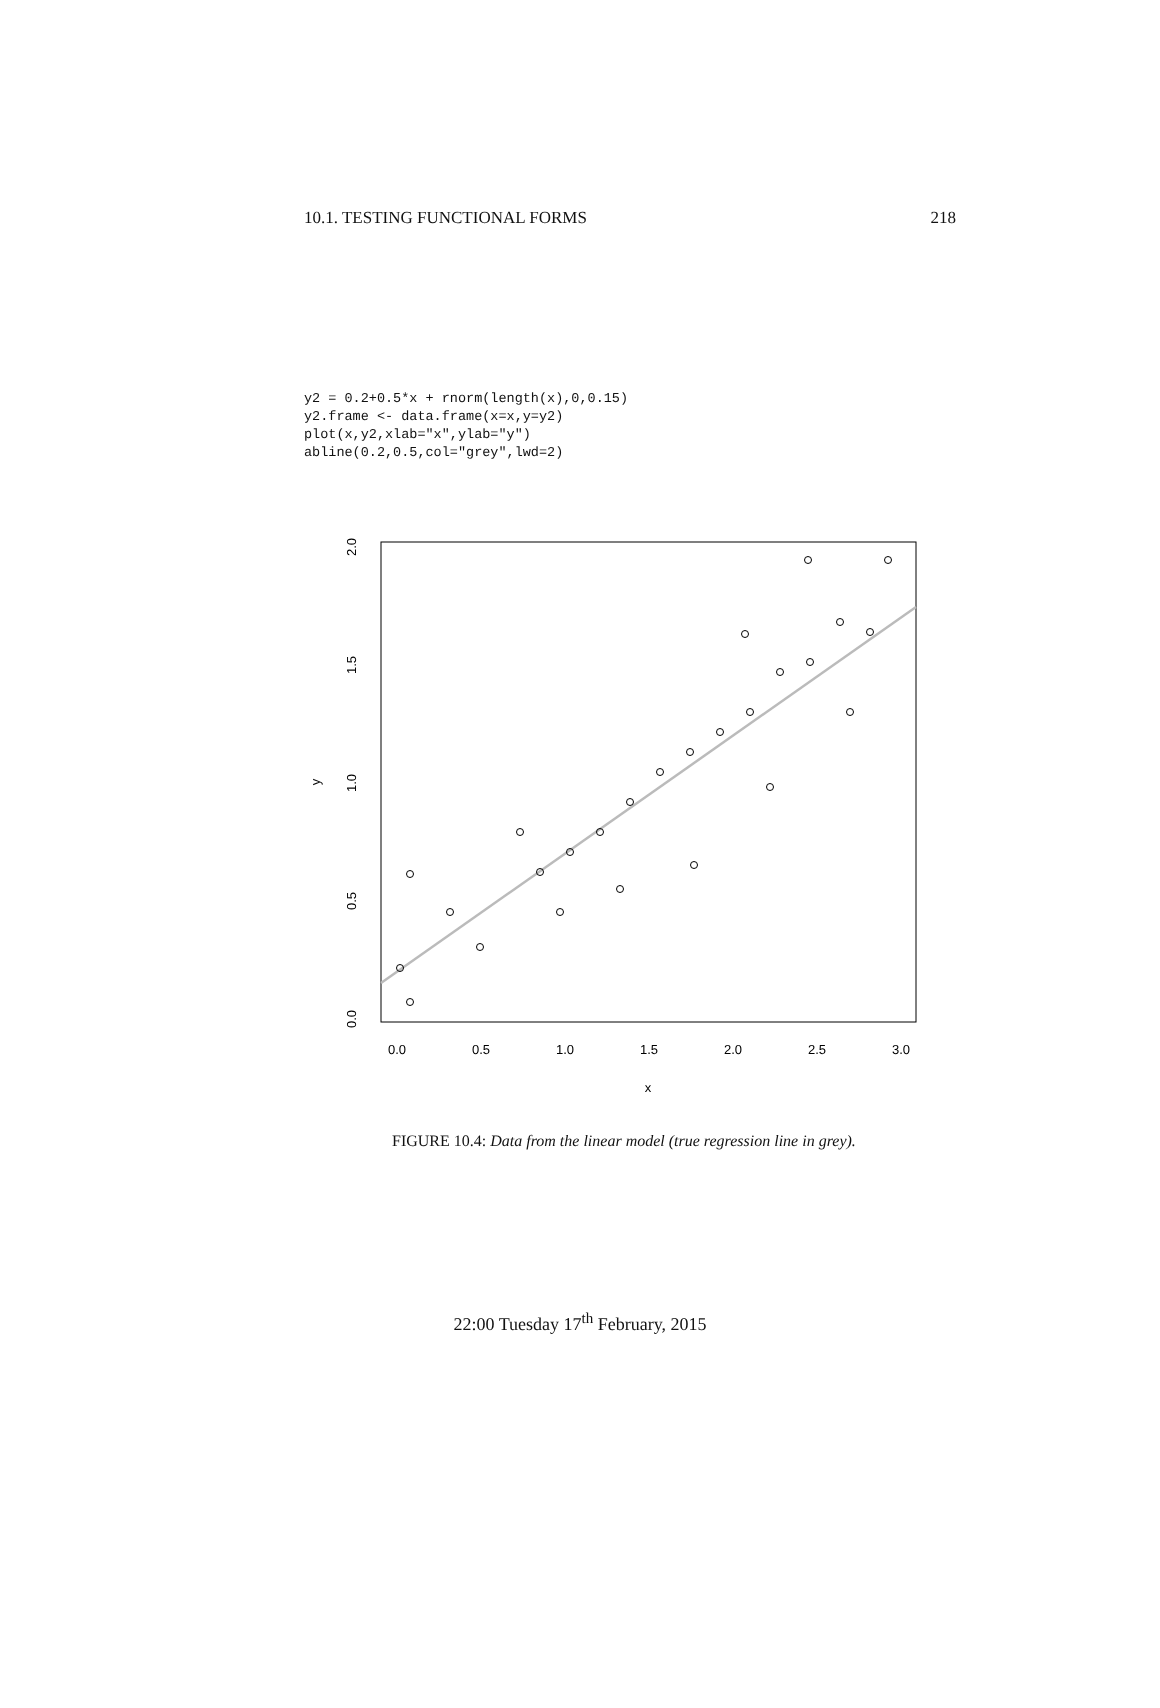10.1. TESTING FUNCTIONAL FORMS 218
y2 = 0.2+0.5*x + rnorm(length(x),0,0.15)
y2.frame <- data.frame(x=x,y=y2)
plot(x,y2,xlab="x",ylab="y")
abline(0.2,0.5,col="grey",lwd=2)
0.0
0.5
1.0
1.5
2.0
2.5
3.0
x
0.0
0.5
1.0
1.5
2.0
y
FIGURE 10.4: Data from the linear model (true regression line in grey).
22:00 Tuesday 17<sup>th</sup> February, 2015